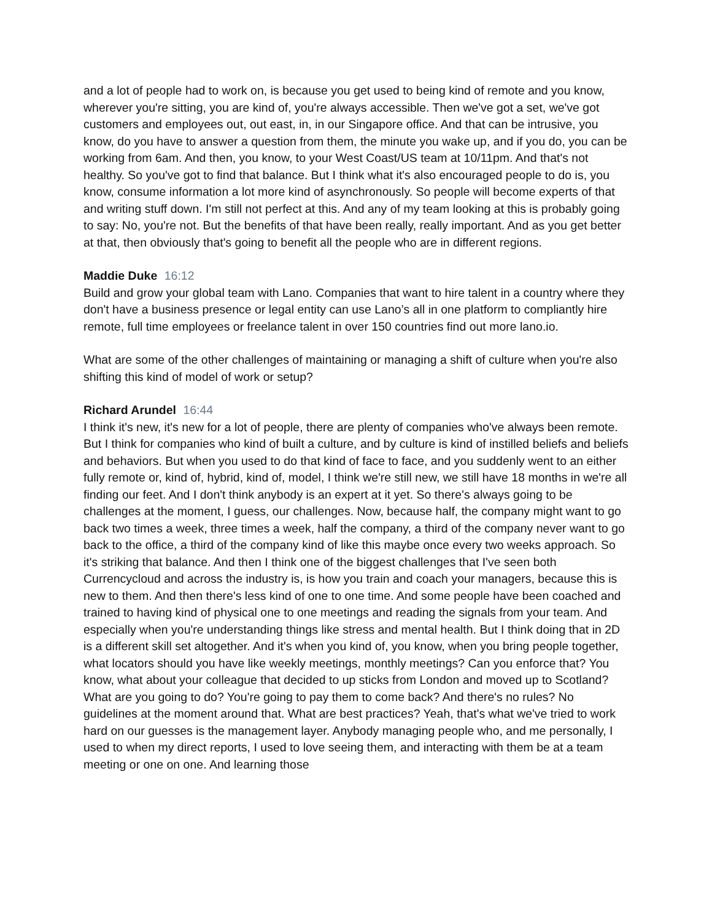and a lot of people had to work on, is because you get used to being kind of remote and you know, wherever you're sitting, you are kind of, you're always accessible. Then we've got a set, we've got customers and employees out, out east, in, in our Singapore office. And that can be intrusive, you know, do you have to answer a question from them, the minute you wake up, and if you do, you can be working from 6am. And then, you know, to your West Coast/US team at 10/11pm. And that's not healthy. So you've got to find that balance. But I think what it's also encouraged people to do is, you know, consume information a lot more kind of asynchronously. So people will become experts of that and writing stuff down. I'm still not perfect at this. And any of my team looking at this is probably going to say: No, you're not. But the benefits of that have been really, really important. And as you get better at that, then obviously that's going to benefit all the people who are in different regions.
Maddie Duke 16:12
Build and grow your global team with Lano. Companies that want to hire talent in a country where they don't have a business presence or legal entity can use Lano’s all in one platform to compliantly hire remote, full time employees or freelance talent in over 150 countries find out more lano.io.
What are some of the other challenges of maintaining or managing a shift of culture when you're also shifting this kind of model of work or setup?
Richard Arundel 16:44
I think it's new, it's new for a lot of people, there are plenty of companies who've always been remote. But I think for companies who kind of built a culture, and by culture is kind of instilled beliefs and beliefs and behaviors. But when you used to do that kind of face to face, and you suddenly went to an either fully remote or, kind of, hybrid, kind of, model, I think we're still new, we still have 18 months in we're all finding our feet. And I don't think anybody is an expert at it yet. So there's always going to be challenges at the moment, I guess, our challenges. Now, because half, the company might want to go back two times a week, three times a week, half the company, a third of the company never want to go back to the office, a third of the company kind of like this maybe once every two weeks approach. So it's striking that balance. And then I think one of the biggest challenges that I've seen both Currencycloud and across the industry is, is how you train and coach your managers, because this is new to them. And then there's less kind of one to one time. And some people have been coached and trained to having kind of physical one to one meetings and reading the signals from your team. And especially when you're understanding things like stress and mental health. But I think doing that in 2D is a different skill set altogether. And it's when you kind of, you know, when you bring people together, what locators should you have like weekly meetings, monthly meetings? Can you enforce that? You know, what about your colleague that decided to up sticks from London and moved up to Scotland? What are you going to do? You're going to pay them to come back? And there's no rules? No guidelines at the moment around that. What are best practices? Yeah, that's what we've tried to work hard on our guesses is the management layer. Anybody managing people who, and me personally, I used to when my direct reports, I used to love seeing them, and interacting with them be at a team meeting or one on one. And learning those